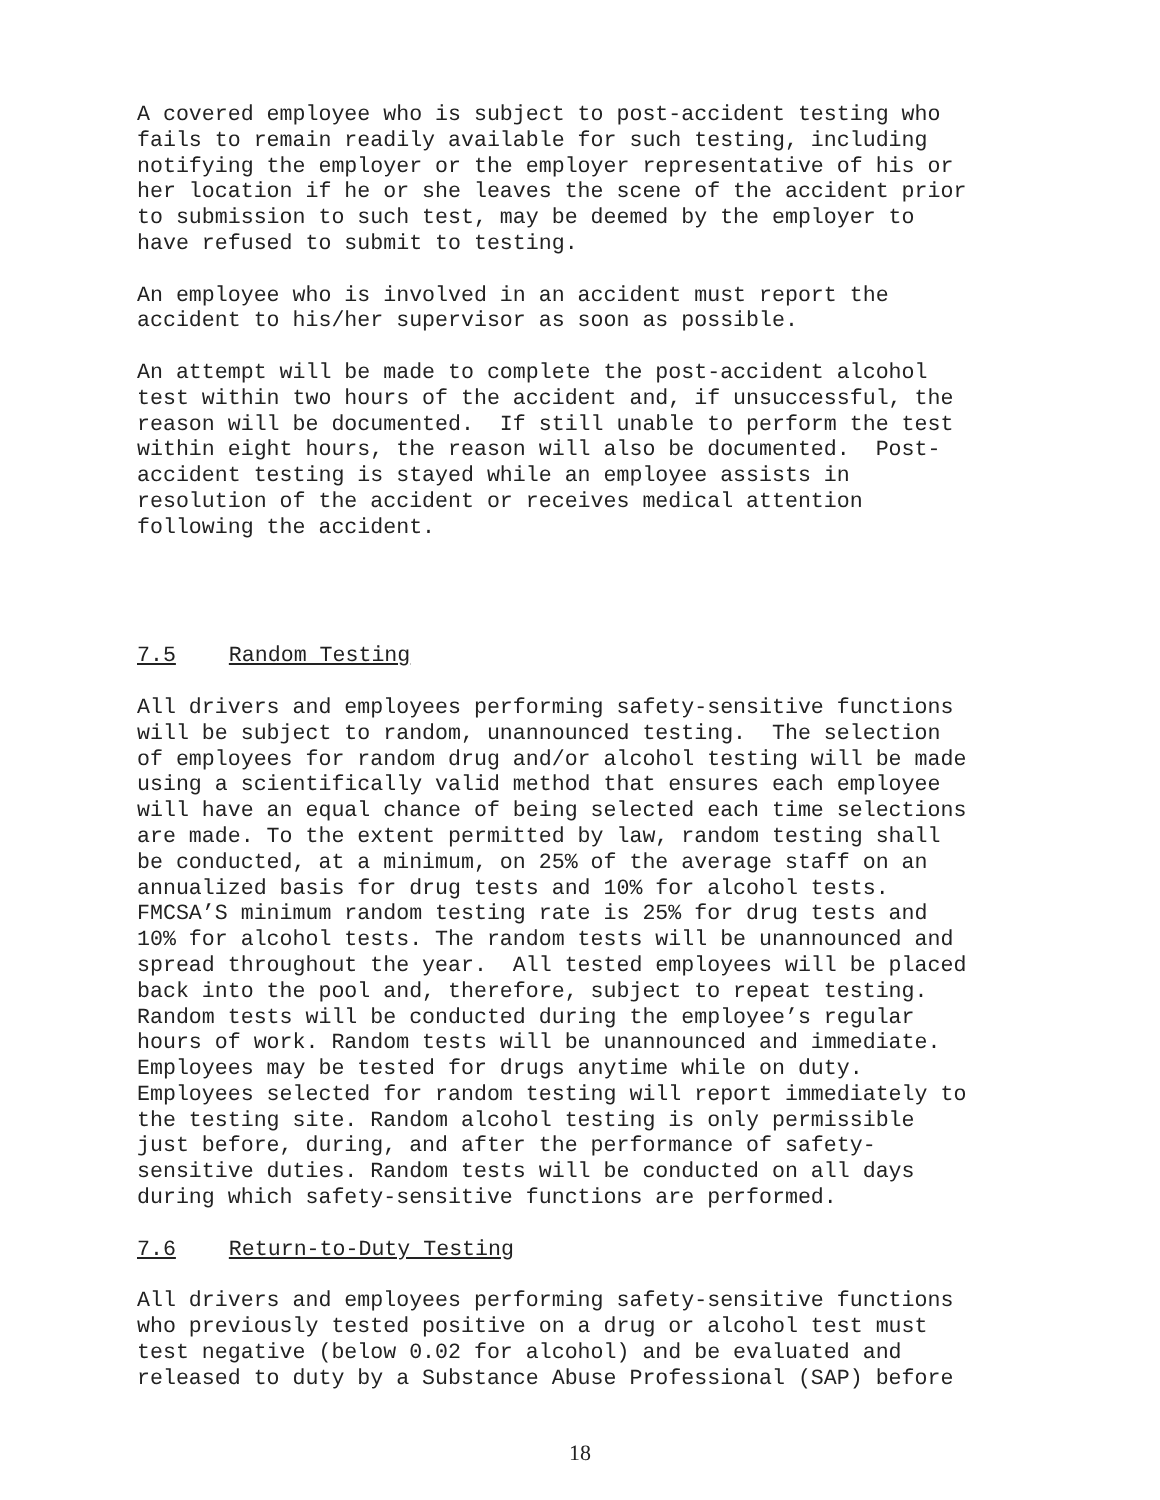A covered employee who is subject to post-accident testing who fails to remain readily available for such testing, including notifying the employer or the employer representative of his or her location if he or she leaves the scene of the accident prior to submission to such test, may be deemed by the employer to have refused to submit to testing.
An employee who is involved in an accident must report the accident to his/her supervisor as soon as possible.
An attempt will be made to complete the post-accident alcohol test within two hours of the accident and, if unsuccessful, the reason will be documented. If still unable to perform the test within eight hours, the reason will also be documented. Post- accident testing is stayed while an employee assists in resolution of the accident or receives medical attention following the accident.
7.5 Random Testing
All drivers and employees performing safety-sensitive functions will be subject to random, unannounced testing. The selection of employees for random drug and/or alcohol testing will be made using a scientifically valid method that ensures each employee will have an equal chance of being selected each time selections are made. To the extent permitted by law, random testing shall be conducted, at a minimum, on 25% of the average staff on an annualized basis for drug tests and 10% for alcohol tests. FMCSA’S minimum random testing rate is 25% for drug tests and 10% for alcohol tests. The random tests will be unannounced and spread throughout the year. All tested employees will be placed back into the pool and, therefore, subject to repeat testing. Random tests will be conducted during the employee’s regular hours of work. Random tests will be unannounced and immediate. Employees may be tested for drugs anytime while on duty. Employees selected for random testing will report immediately to the testing site. Random alcohol testing is only permissible just before, during, and after the performance of safety- sensitive duties. Random tests will be conducted on all days during which safety-sensitive functions are performed.
7.6 Return-to-Duty Testing
All drivers and employees performing safety-sensitive functions who previously tested positive on a drug or alcohol test must test negative (below 0.02 for alcohol) and be evaluated and released to duty by a Substance Abuse Professional (SAP) before
18